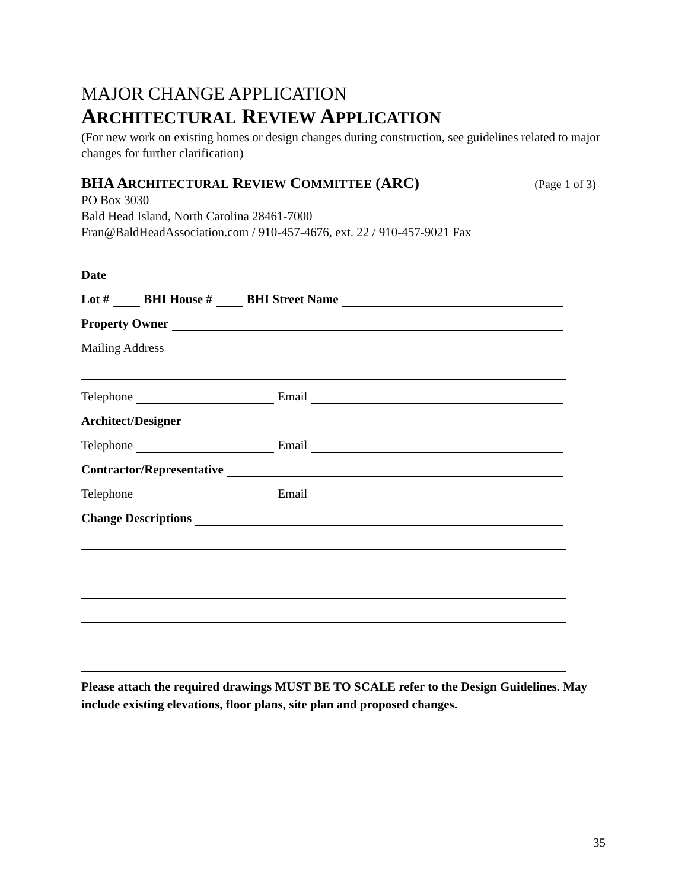MAJOR CHANGE APPLICATION
ARCHITECTURAL REVIEW APPLICATION
(For new work on existing homes or design changes during construction, see guidelines related to major changes for further clarification)
BHA ARCHITECTURAL REVIEW COMMITTEE (ARC)
(Page 1 of 3)
PO Box 3030
Bald Head Island, North Carolina 28461-7000
Fran@BaldHeadAssociation.com / 910-457-4676, ext. 22 / 910-457-9021 Fax
Date
Lot #
BHI House #
BHI Street Name
Property Owner
Mailing Address
Telephone
Email
Architect/Designer
Telephone
Email
Contractor/Representative
Telephone
Email
Change Descriptions
Please attach the required drawings MUST BE TO SCALE refer to the Design Guidelines. May include existing elevations, floor plans, site plan and proposed changes.
35